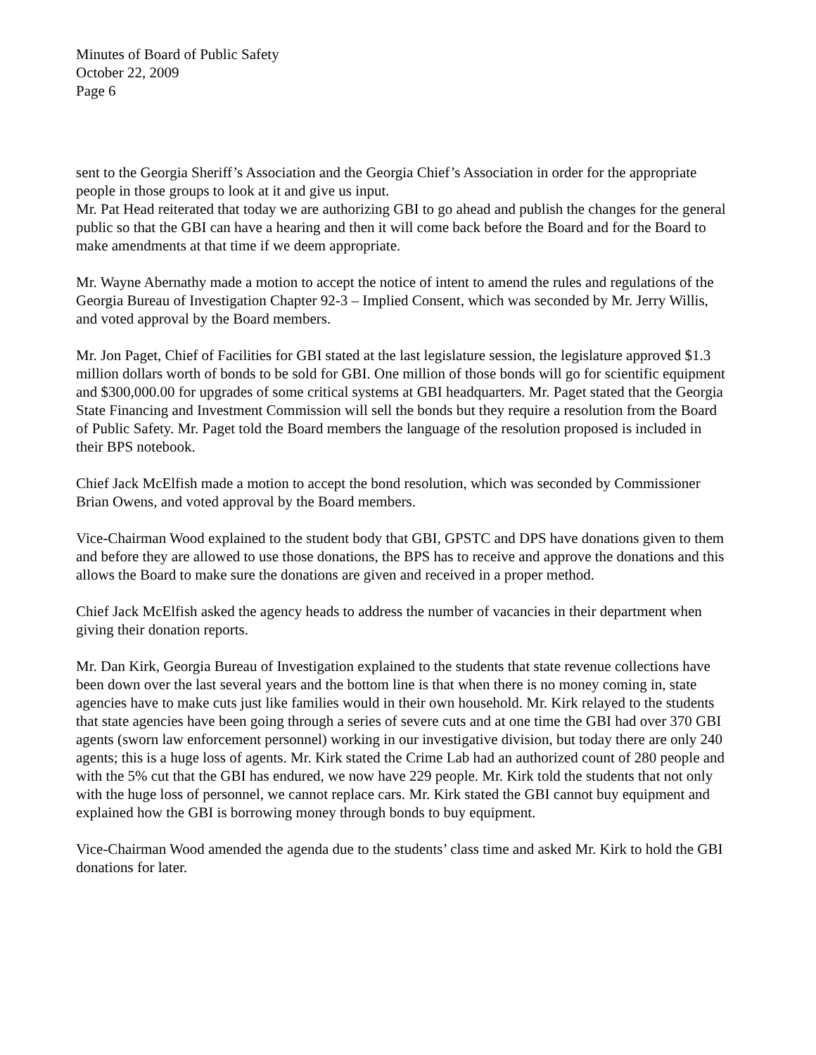Minutes of Board of Public Safety
October 22, 2009
Page 6
sent to the Georgia Sheriff’s Association and the Georgia Chief’s Association in order for the appropriate people in those groups to look at it and give us input.
Mr. Pat Head reiterated that today we are authorizing GBI to go ahead and publish the changes for the general public so that the GBI can have a hearing and then it will come back before the Board and for the Board to make amendments at that time if we deem appropriate.
Mr. Wayne Abernathy made a motion to accept the notice of intent to amend the rules and regulations of the Georgia Bureau of Investigation Chapter 92-3 – Implied Consent, which was seconded by Mr. Jerry Willis, and voted approval by the Board members.
Mr. Jon Paget, Chief of Facilities for GBI stated at the last legislature session, the legislature approved $1.3 million dollars worth of bonds to be sold for GBI. One million of those bonds will go for scientific equipment and $300,000.00 for upgrades of some critical systems at GBI headquarters. Mr. Paget stated that the Georgia State Financing and Investment Commission will sell the bonds but they require a resolution from the Board of Public Safety. Mr. Paget told the Board members the language of the resolution proposed is included in their BPS notebook.
Chief Jack McElfish made a motion to accept the bond resolution, which was seconded by Commissioner Brian Owens, and voted approval by the Board members.
Vice-Chairman Wood explained to the student body that GBI, GPSTC and DPS have donations given to them and before they are allowed to use those donations, the BPS has to receive and approve the donations and this allows the Board to make sure the donations are given and received in a proper method.
Chief Jack McElfish asked the agency heads to address the number of vacancies in their department when giving their donation reports.
Mr. Dan Kirk, Georgia Bureau of Investigation explained to the students that state revenue collections have been down over the last several years and the bottom line is that when there is no money coming in, state agencies have to make cuts just like families would in their own household. Mr. Kirk relayed to the students that state agencies have been going through a series of severe cuts and at one time the GBI had over 370 GBI agents (sworn law enforcement personnel) working in our investigative division, but today there are only 240 agents; this is a huge loss of agents. Mr. Kirk stated the Crime Lab had an authorized count of 280 people and with the 5% cut that the GBI has endured, we now have 229 people. Mr. Kirk told the students that not only with the huge loss of personnel, we cannot replace cars. Mr. Kirk stated the GBI cannot buy equipment and explained how the GBI is borrowing money through bonds to buy equipment.
Vice-Chairman Wood amended the agenda due to the students’ class time and asked Mr. Kirk to hold the GBI donations for later.